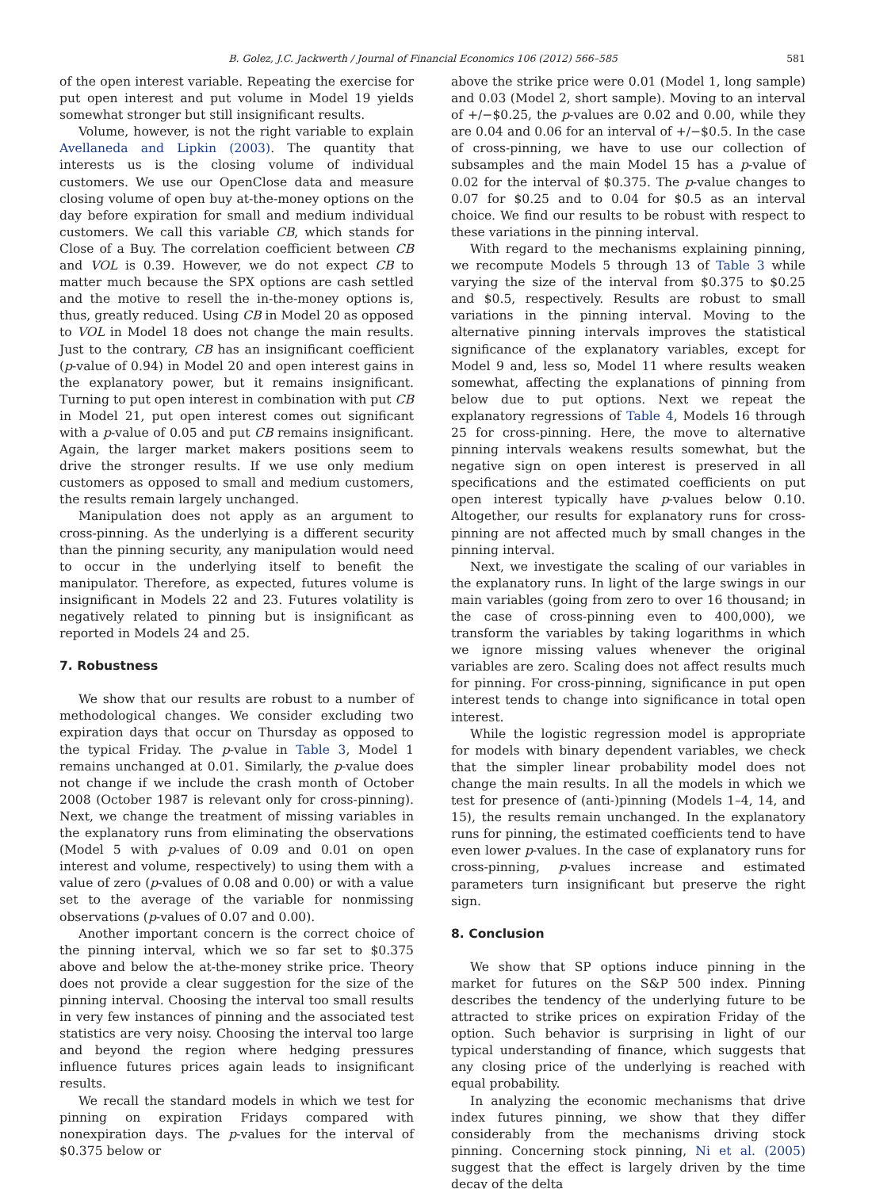B. Golez, J.C. Jackwerth / Journal of Financial Economics 106 (2012) 566–585 581
of the open interest variable. Repeating the exercise for put open interest and put volume in Model 19 yields somewhat stronger but still insignificant results.
Volume, however, is not the right variable to explain Avellaneda and Lipkin (2003). The quantity that interests us is the closing volume of individual customers. We use our OpenClose data and measure closing volume of open buy at-the-money options on the day before expiration for small and medium individual customers. We call this variable CB, which stands for Close of a Buy. The correlation coefficient between CB and VOL is 0.39. However, we do not expect CB to matter much because the SPX options are cash settled and the motive to resell the in-the-money options is, thus, greatly reduced. Using CB in Model 20 as opposed to VOL in Model 18 does not change the main results. Just to the contrary, CB has an insignificant coefficient (p-value of 0.94) in Model 20 and open interest gains in the explanatory power, but it remains insignificant. Turning to put open interest in combination with put CB in Model 21, put open interest comes out significant with a p-value of 0.05 and put CB remains insignificant. Again, the larger market makers positions seem to drive the stronger results. If we use only medium customers as opposed to small and medium customers, the results remain largely unchanged.
Manipulation does not apply as an argument to cross-pinning. As the underlying is a different security than the pinning security, any manipulation would need to occur in the underlying itself to benefit the manipulator. Therefore, as expected, futures volume is insignificant in Models 22 and 23. Futures volatility is negatively related to pinning but is insignificant as reported in Models 24 and 25.
7. Robustness
We show that our results are robust to a number of methodological changes. We consider excluding two expiration days that occur on Thursday as opposed to the typical Friday. The p-value in Table 3, Model 1 remains unchanged at 0.01. Similarly, the p-value does not change if we include the crash month of October 2008 (October 1987 is relevant only for cross-pinning). Next, we change the treatment of missing variables in the explanatory runs from eliminating the observations (Model 5 with p-values of 0.09 and 0.01 on open interest and volume, respectively) to using them with a value of zero (p-values of 0.08 and 0.00) or with a value set to the average of the variable for nonmissing observations (p-values of 0.07 and 0.00).
Another important concern is the correct choice of the pinning interval, which we so far set to $0.375 above and below the at-the-money strike price. Theory does not provide a clear suggestion for the size of the pinning interval. Choosing the interval too small results in very few instances of pinning and the associated test statistics are very noisy. Choosing the interval too large and beyond the region where hedging pressures influence futures prices again leads to insignificant results.
We recall the standard models in which we test for pinning on expiration Fridays compared with nonexpiration days. The p-values for the interval of $0.375 below or
above the strike price were 0.01 (Model 1, long sample) and 0.03 (Model 2, short sample). Moving to an interval of +/−$0.25, the p-values are 0.02 and 0.00, while they are 0.04 and 0.06 for an interval of +/−$0.5. In the case of cross-pinning, we have to use our collection of subsamples and the main Model 15 has a p-value of 0.02 for the interval of $0.375. The p-value changes to 0.07 for $0.25 and to 0.04 for $0.5 as an interval choice. We find our results to be robust with respect to these variations in the pinning interval.
With regard to the mechanisms explaining pinning, we recompute Models 5 through 13 of Table 3 while varying the size of the interval from $0.375 to $0.25 and $0.5, respectively. Results are robust to small variations in the pinning interval. Moving to the alternative pinning intervals improves the statistical significance of the explanatory variables, except for Model 9 and, less so, Model 11 where results weaken somewhat, affecting the explanations of pinning from below due to put options. Next we repeat the explanatory regressions of Table 4, Models 16 through 25 for cross-pinning. Here, the move to alternative pinning intervals weakens results somewhat, but the negative sign on open interest is preserved in all specifications and the estimated coefficients on put open interest typically have p-values below 0.10. Altogether, our results for explanatory runs for cross-pinning are not affected much by small changes in the pinning interval.
Next, we investigate the scaling of our variables in the explanatory runs. In light of the large swings in our main variables (going from zero to over 16 thousand; in the case of cross-pinning even to 400,000), we transform the variables by taking logarithms in which we ignore missing values whenever the original variables are zero. Scaling does not affect results much for pinning. For cross-pinning, significance in put open interest tends to change into significance in total open interest.
While the logistic regression model is appropriate for models with binary dependent variables, we check that the simpler linear probability model does not change the main results. In all the models in which we test for presence of (anti-)pinning (Models 1–4, 14, and 15), the results remain unchanged. In the explanatory runs for pinning, the estimated coefficients tend to have even lower p-values. In the case of explanatory runs for cross-pinning, p-values increase and estimated parameters turn insignificant but preserve the right sign.
8. Conclusion
We show that SP options induce pinning in the market for futures on the S&P 500 index. Pinning describes the tendency of the underlying future to be attracted to strike prices on expiration Friday of the option. Such behavior is surprising in light of our typical understanding of finance, which suggests that any closing price of the underlying is reached with equal probability.
In analyzing the economic mechanisms that drive index futures pinning, we show that they differ considerably from the mechanisms driving stock pinning. Concerning stock pinning, Ni et al. (2005) suggest that the effect is largely driven by the time decay of the delta